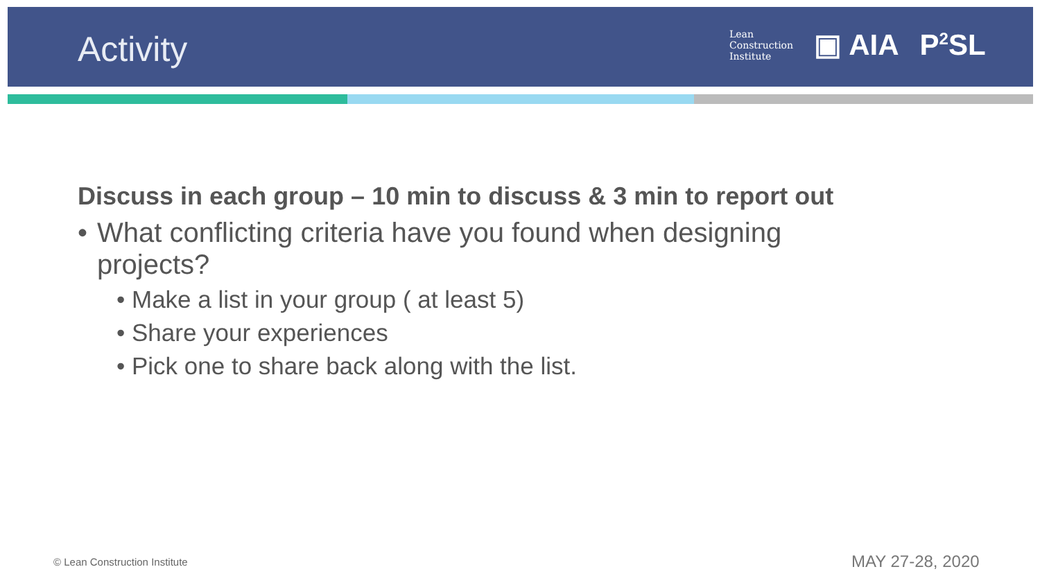Activity
Lean
Construction
Institute
▣ AIA P<sup>2</sup>SL
Discuss in each group – 10 min to discuss & 3 min to report out
• What conflicting criteria have you found when designing
projects?
• Make a list in your group ( at least 5)
• Share your experiences
• Pick one to share back along with the list.
© Lean Construction Institute MAY 27-28, 2020